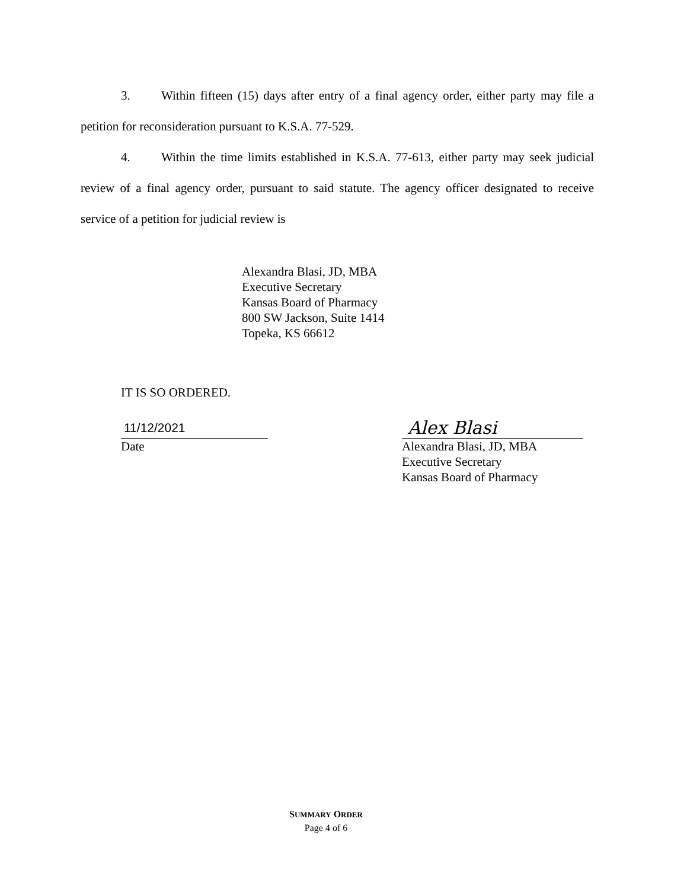3. Within fifteen (15) days after entry of a final agency order, either party may file a petition for reconsideration pursuant to K.S.A. 77-529.
4. Within the time limits established in K.S.A. 77-613, either party may seek judicial review of a final agency order, pursuant to said statute. The agency officer designated to receive service of a petition for judicial review is
Alexandra Blasi, JD, MBA
Executive Secretary
Kansas Board of Pharmacy
800 SW Jackson, Suite 1414
Topeka, KS 66612
IT IS SO ORDERED.
11/12/2021
Date
Alex Blasi
Alexandra Blasi, JD, MBA
Executive Secretary
Kansas Board of Pharmacy
SUMMARY ORDER
Page 4 of 6